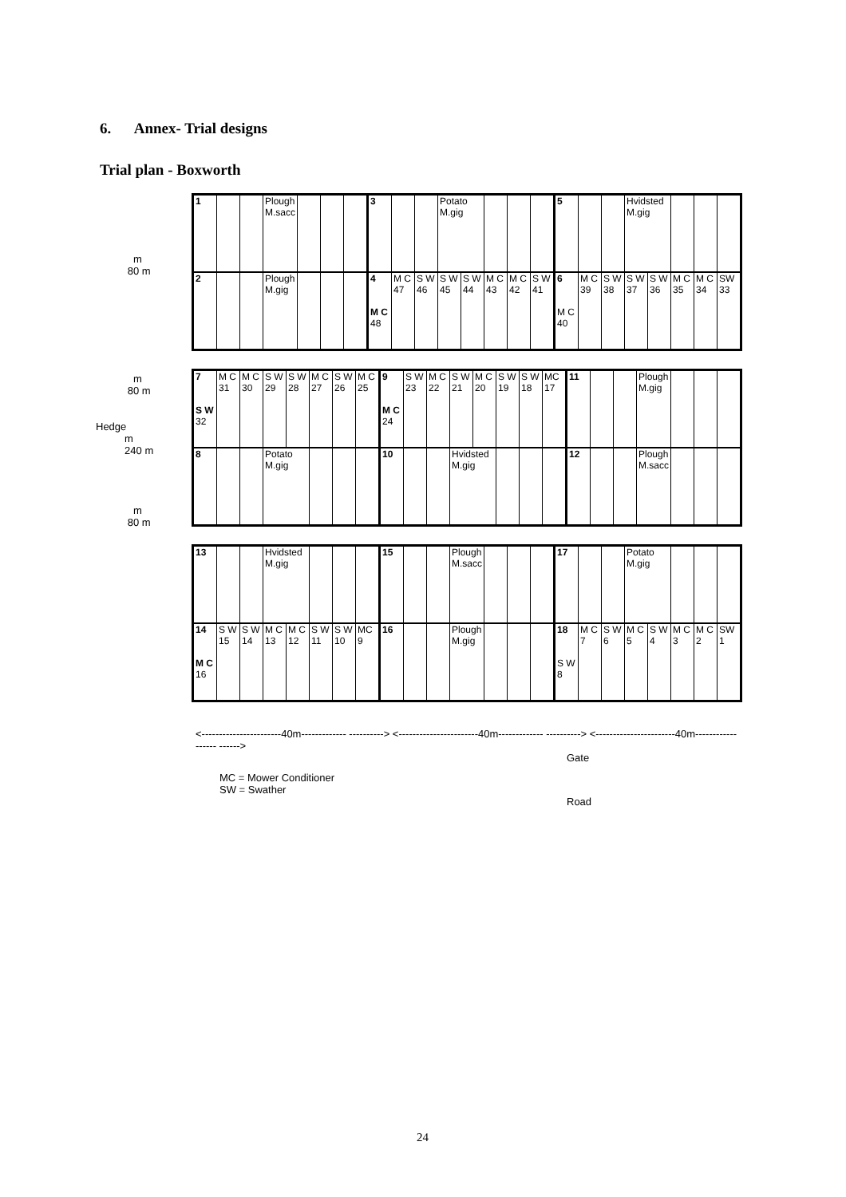6. Annex- Trial designs
Trial plan - Boxworth
m
80 m
m
80 m
Hedge
m
240 m
m
80 m
| 1 | | | Plough M.sacc | | | | 3 | | | Potato M.gig | | | | | 5 | | | Hvidsted M.gig | | | | |
| 2 | | | Plough M.gig | | | | 4 M C 48 | M C 47 | S W 46 | S W 45 | S W 44 | M C 43 | M C 42 | S W 41 | 6 M C 40 | M C 39 | S W 38 | S W 37 | S W 36 | M C 35 | M C 34 | SW 33 |
| 7 S W 32 | M C 31 | M C 30 | S W 29 | S W 28 | M C 27 | S W 26 | M C 25 | 9 M C 24 | S W 23 | M C 22 | S W 21 | M C 20 | S W 19 | S W 18 | MC 17 | 11 | | | Plough M.gig | | | |
| 8 | | | Potato M.gig | | | | | 10 | | | Hvidsted M.gig | | | | | 12 | | | Plough M.sacc | | | |
| 13 | | | Hvidsted M.gig | | | | | 15 | | | Plough M.sacc | | | | 17 | | | Potato M.gig | | | | |
| 14 M C 16 | S W 15 | S W 14 | M C 13 | M C 12 | S W 11 | S W 10 | MC 9 | 16 | | | Plough M.gig | | | | 18 S W 8 | M C 7 | S W 6 | M C 5 | S W 4 | M C 3 | M C 2 | SW 1 |
<-----------------------40m------------- ----------> <-----------------------40m------------- ----------> <-----------------------40m------------------ ------>
Gate
MC = Mower Conditioner
SW = Swather
Road
24